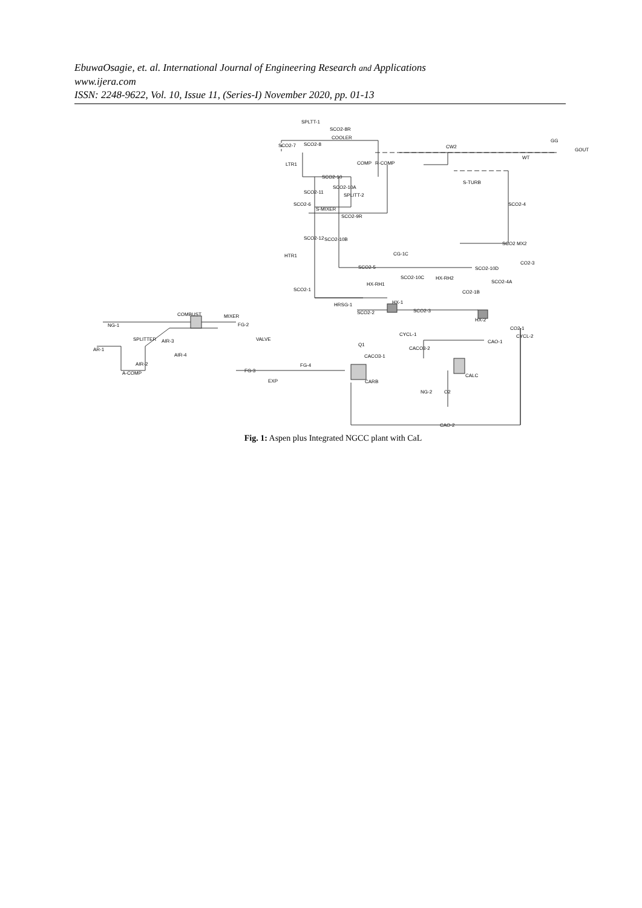EbuwaOsagie, et. al. International Journal of Engineering Research and Applications
www.ijera.com
ISSN: 2248-9622, Vol. 10, Issue 11, (Series-I) November 2020, pp. 01-13
SPLTT-1
SCO2-8R
SCO2-7
SCO2-8
COOLER
LTR1
SCO2-10
SCO2-10A
SCO2-11
SPLITT-2
SCO2-6
S-MIXER
SCO2-9R
SCO2-12
SCO2-10B
HTR1
CG-1C
SCO2-5
SCO2-10C
HX-RH1
SCO2-1
HRSG-1
SCO2-2
HX-1
SCO2-3
CW2
GG
GOUT
WT
R-COMP
COMP
S-TURB
SCO2-4
SCO2 MX2
CO2-3
SCO2-10D
HX-RH2
SCO2-4A
CO2-1B
HX-2
CO2-1
CYCL-2
COMBUST
MIXER
NG-1
FG-2
SPLITTER
AIR-3
VALVE
AR-1
AIR-4
AIR-2
A-COMP
FG-3
EXP
FG-4
Q1
CYCL-1
CACO3-2
CACO3-1
CAO-1
CARB
CALC
NG-2
O2
CAO-2
Fig. 1: Aspen plus Integrated NGCC plant with CaL